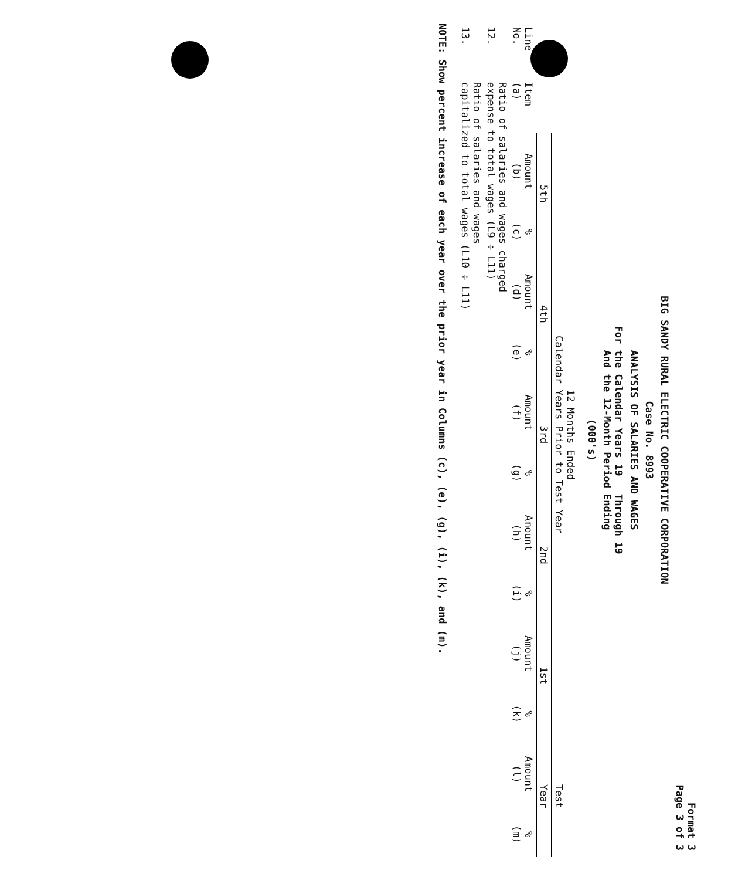Format 3
Page 3 of 3
BIG SANDY RURAL ELECTRIC COOPERATIVE CORPORATION
Case No. 8993
ANALYSIS OF SALARIES AND WAGES
For the Calendar Years 19 Through 19
And the 12-Month Period Ending
(000's)
| | | 12 Months Ended Calendar Years Prior to Test Year | | | | | | | | | | Test | |
| --- | --- | --- | --- | --- | --- | --- | --- | --- | --- | --- | --- | --- | --- |
| | | 5th | | 4th | | 3rd | | 2nd | | 1st | | Year | |
| Line No. | Item (a) | Amount (b) | % (c) | Amount (d) | % (e) | Amount (f) | % (g) | Amount (h) | % (i) | Amount (j) | % (k) | Amount (l) | % (m) |
| 12. | Ratio of salaries and wages charged expense to total wages (L9 ÷ L11) | | | | | | | | | | | | |
| 13. | Ratio of salaries and wages capitalized to total wages (L10 ÷ L11) | | | | | | | | | | | | |
NOTE: Show percent increase of each year over the prior year in Columns (c), (e), (g), (i), (k), and (m).